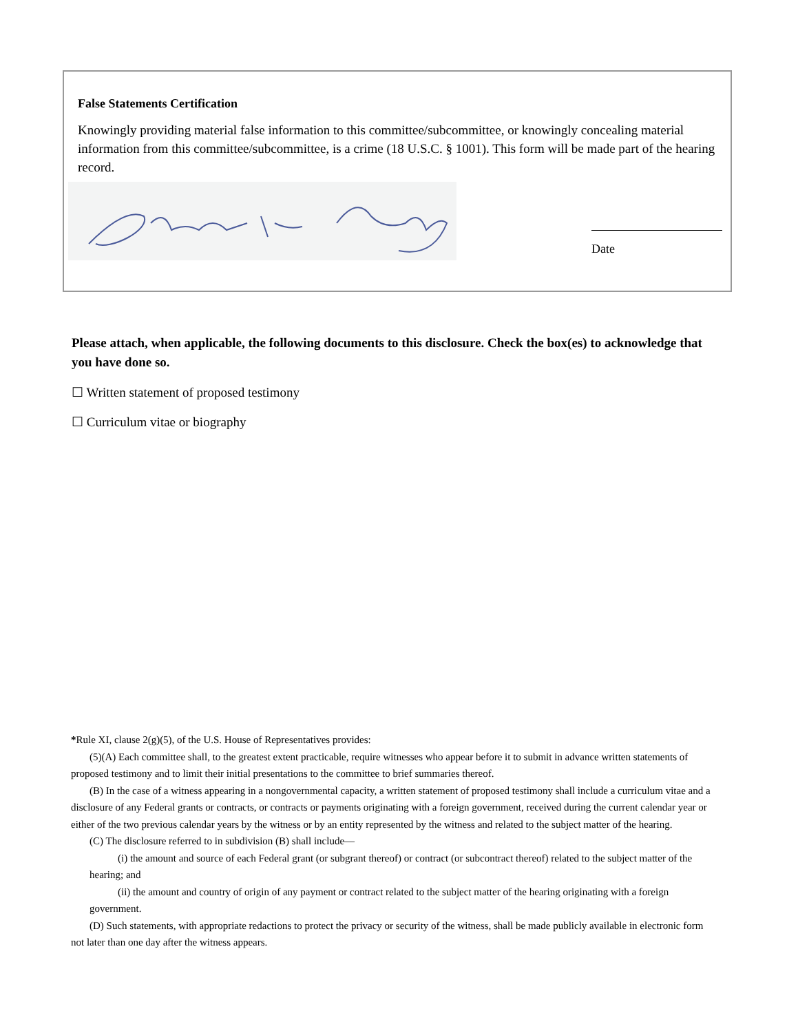False Statements Certification
Knowingly providing material false information to this committee/subcommittee, or knowingly concealing material information from this committee/subcommittee, is a crime (18 U.S.C. § 1001). This form will be made part of the hearing record.
Date
Please attach, when applicable, the following documents to this disclosure. Check the box(es) to acknowledge that you have done so.
☐ Written statement of proposed testimony
☐ Curriculum vitae or biography
*Rule XI, clause 2(g)(5), of the U.S. House of Representatives provides:
(5)(A) Each committee shall, to the greatest extent practicable, require witnesses who appear before it to submit in advance written statements of proposed testimony and to limit their initial presentations to the committee to brief summaries thereof.
(B) In the case of a witness appearing in a nongovernmental capacity, a written statement of proposed testimony shall include a curriculum vitae and a disclosure of any Federal grants or contracts, or contracts or payments originating with a foreign government, received during the current calendar year or either of the two previous calendar years by the witness or by an entity represented by the witness and related to the subject matter of the hearing.
(C) The disclosure referred to in subdivision (B) shall include—
(i) the amount and source of each Federal grant (or subgrant thereof) or contract (or subcontract thereof) related to the subject matter of the hearing; and
(ii) the amount and country of origin of any payment or contract related to the subject matter of the hearing originating with a foreign government.
(D) Such statements, with appropriate redactions to protect the privacy or security of the witness, shall be made publicly available in electronic form not later than one day after the witness appears.